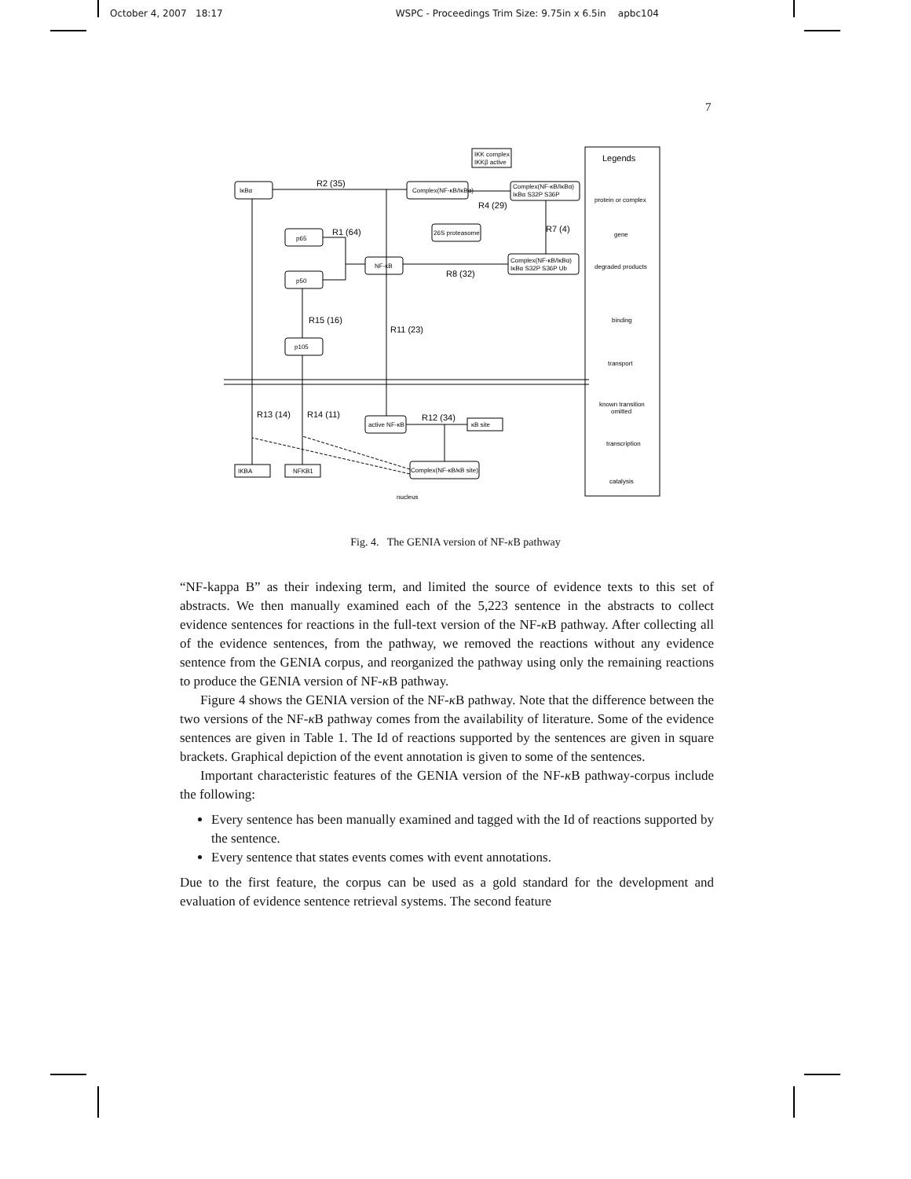October 4, 2007 18:17 WSPC - Proceedings Trim Size: 9.75in x 6.5in apbc104
7
IκBα
Complex(NF-κB/IκBα)
Complex(NF-κB/IκBα)
IκBα S32P S36P
IKK complex
IKKβ active
p65
p50
NF-κB
26S proteasome
Complex(NF-κB/IκBα)
IκBα S32P S36P Ub
p105
active NF-κB
κB site
Complex(NF-κB/κB site)
IKBA
NFKB1
nucleus
Legends
protein or complex
gene
degraded products
binding
transport
known transition
omitted
transcription
catalysis
R2 (35)
R4 (29)
R1 (64)
R7 (4)
R8 (32)
R15 (16)
R11 (23)
R12 (34)
R13 (14)
R14 (11)
Fig. 4. The GENIA version of NF-κ B pathway
“NF-kappa B” as their indexing term, and limited the source of evidence texts to this set of abstracts. We then manually examined each of the 5,223 sentence in the abstracts to collect evidence sentences for reactions in the full-text version of the NF-κ B pathway. After collecting all of the evidence sentences, from the pathway, we removed the reactions without any evidence sentence from the GENIA corpus, and reorganized the pathway using only the remaining reactions to produce the GENIA version of NF-κ B pathway.
Figure 4 shows the GENIA version of the NF-κ B pathway. Note that the difference between the two versions of the NF-κ B pathway comes from the availability of literature. Some of the evidence sentences are given in Table 1. The Id of reactions supported by the sentences are given in square brackets. Graphical depiction of the event annotation is given to some of the sentences.
Important characteristic features of the GENIA version of the NF-κ B pathway-corpus include the following:
Every sentence has been manually examined and tagged with the Id of reactions supported by the sentence.
Every sentence that states events comes with event annotations.
Due to the first feature, the corpus can be used as a gold standard for the development and evaluation of evidence sentence retrieval systems. The second feature